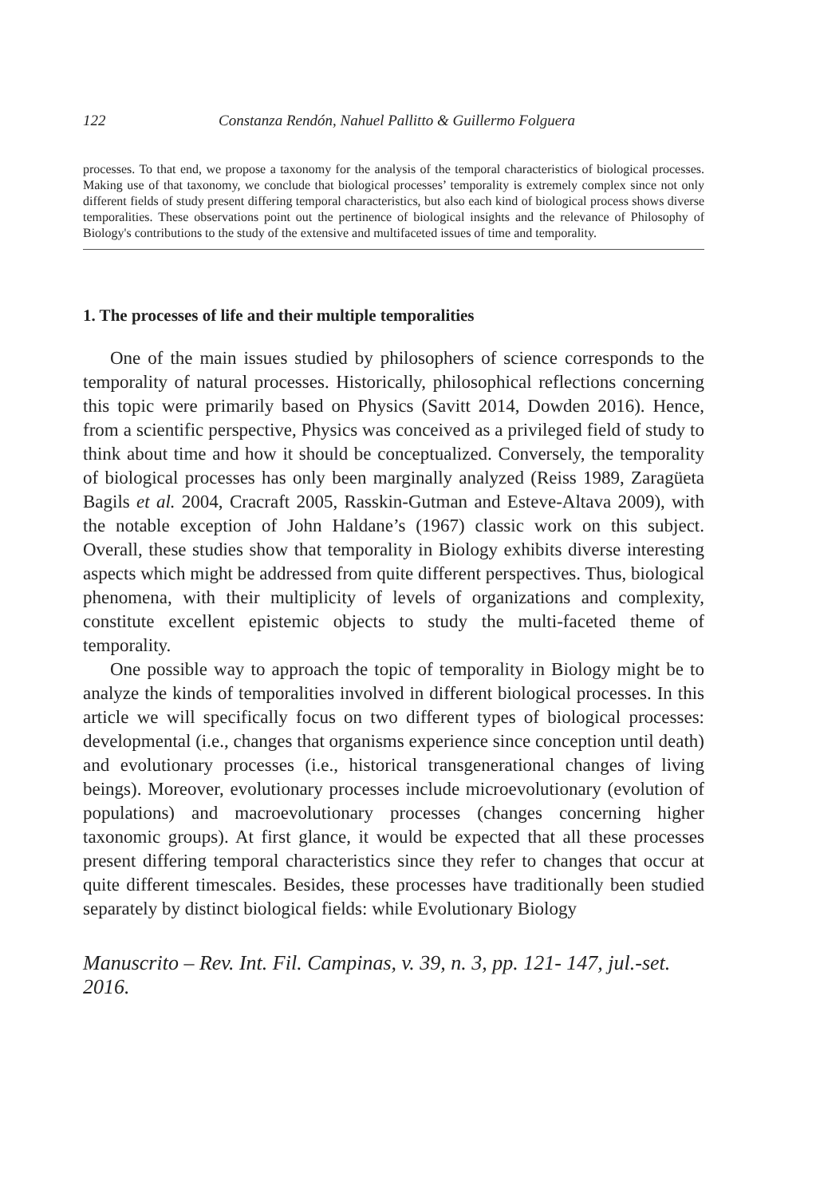122 Constanza Rendón, Nahuel Pallitto & Guillermo Folguera
processes. To that end, we propose a taxonomy for the analysis of the temporal characteristics of biological processes. Making use of that taxonomy, we conclude that biological processes’ temporality is extremely complex since not only different fields of study present differing temporal characteristics, but also each kind of biological process shows diverse temporalities. These observations point out the pertinence of biological insights and the relevance of Philosophy of Biology's contributions to the study of the extensive and multifaceted issues of time and temporality.
1. The processes of life and their multiple temporalities
One of the main issues studied by philosophers of science corresponds to the temporality of natural processes. Historically, philosophical reflections concerning this topic were primarily based on Physics (Savitt 2014, Dowden 2016). Hence, from a scientific perspective, Physics was conceived as a privileged field of study to think about time and how it should be conceptualized. Conversely, the temporality of biological processes has only been marginally analyzed (Reiss 1989, Zaragüeta Bagils et al. 2004, Cracraft 2005, Rasskin-Gutman and Esteve-Altava 2009), with the notable exception of John Haldane’s (1967) classic work on this subject. Overall, these studies show that temporality in Biology exhibits diverse interesting aspects which might be addressed from quite different perspectives. Thus, biological phenomena, with their multiplicity of levels of organizations and complexity, constitute excellent epistemic objects to study the multi-faceted theme of temporality.
One possible way to approach the topic of temporality in Biology might be to analyze the kinds of temporalities involved in different biological processes. In this article we will specifically focus on two different types of biological processes: developmental (i.e., changes that organisms experience since conception until death) and evolutionary processes (i.e., historical transgenerational changes of living beings). Moreover, evolutionary processes include microevolutionary (evolution of populations) and macroevolutionary processes (changes concerning higher taxonomic groups). At first glance, it would be expected that all these processes present differing temporal characteristics since they refer to changes that occur at quite different timescales. Besides, these processes have traditionally been studied separately by distinct biological fields: while Evolutionary Biology
Manuscrito – Rev. Int. Fil. Campinas, v. 39, n. 3, pp. 121- 147, jul.-set. 2016.